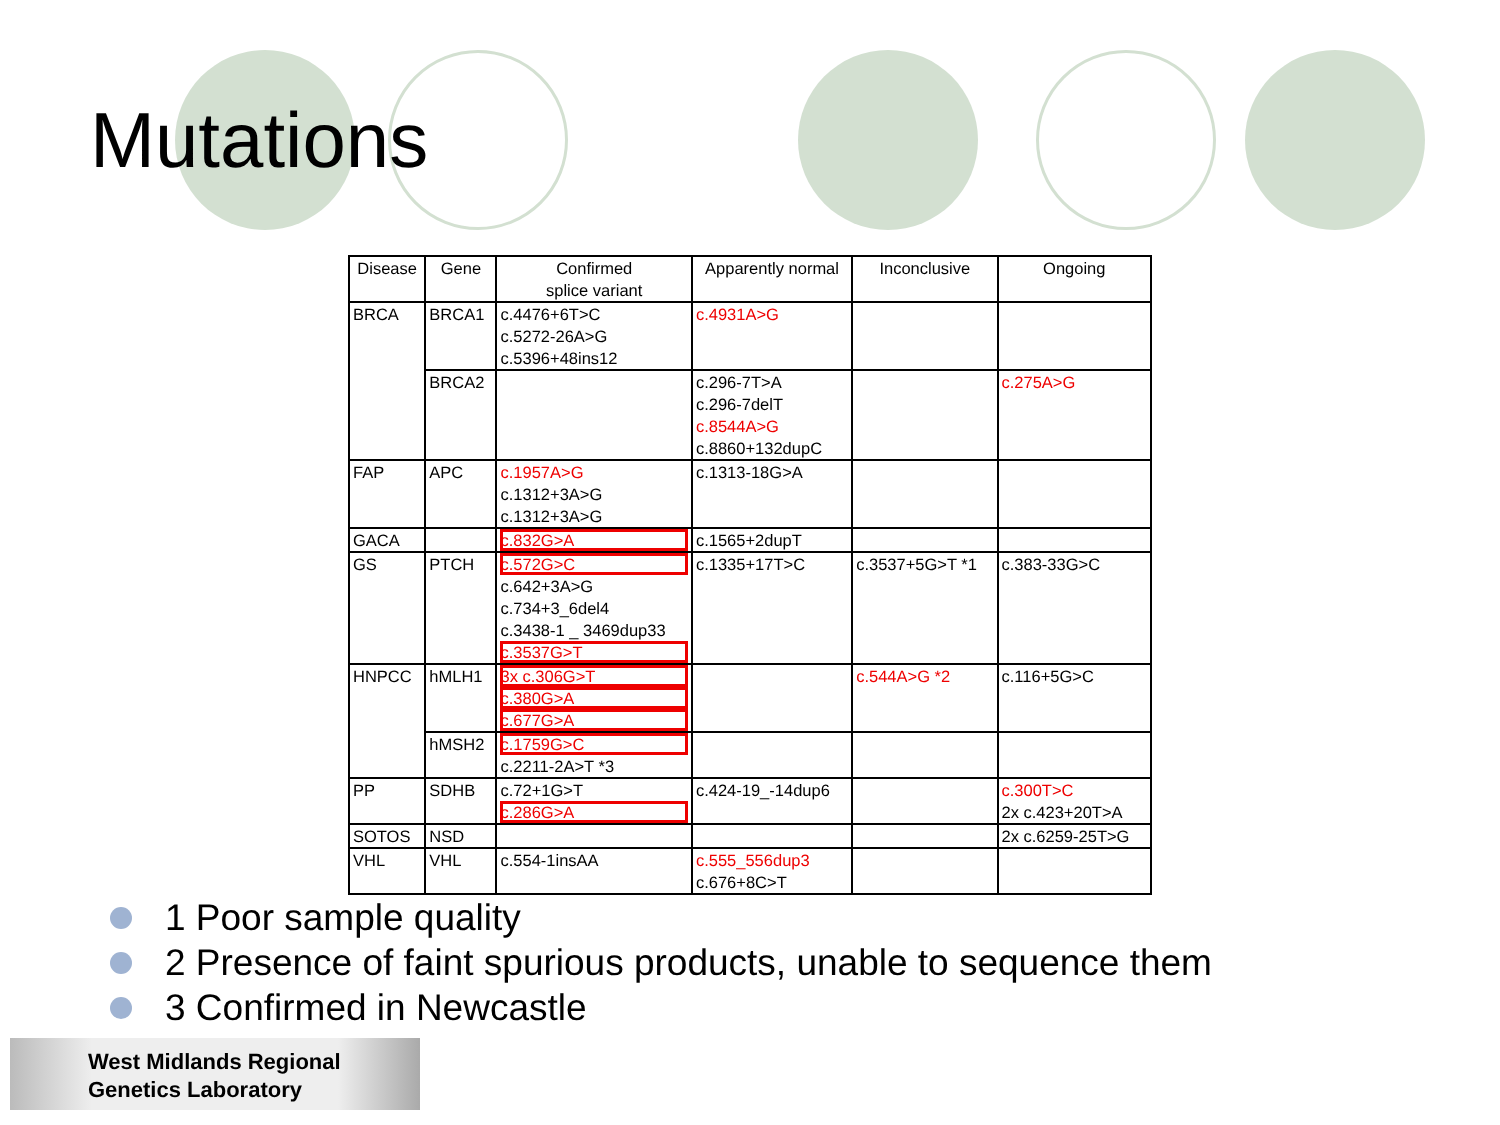Mutations
| Disease | Gene | Confirmed splice variant | Apparently normal | Inconclusive | Ongoing |
| --- | --- | --- | --- | --- | --- |
| BRCA | BRCA1 | c.4476+6T>C c.5272-26A>G c.5396+48ins12 | c.4931A>G | | |
| | BRCA2 | | c.296-7T>A c.296-7delT c.8544A>G c.8860+132dupC | | c.275A>G |
| FAP | APC | c.1957A>G c.1312+3A>G c.1312+3A>G | c.1313-18G>A | | |
| GACA | | c.832G>A | c.1565+2dupT | | |
| GS | PTCH | c.572G>C c.642+3A>G c.734+3_6del4 c.3438-1 _ 3469dup33 c.3537G>T | c.1335+17T>C | c.3537+5G>T *1 | c.383-33G>C |
| HNPCC | hMLH1 | 3x c.306G>T c.380G>A c.677G>A | | c.544A>G *2 | c.116+5G>C |
| | hMSH2 | c.1759G>C c.2211-2A>T *3 | | | |
| PP | SDHB | c.72+1G>T c.286G>A | c.424-19_-14dup6 | | c.300T>C 2x c.423+20T>A |
| SOTOS | NSD | | | | 2x c.6259-25T>G |
| VHL | VHL | c.554-1insAA | c.555_556dup3 c.676+8C>T | | |
1 Poor sample quality
2 Presence of faint spurious products, unable to sequence them
3 Confirmed in Newcastle
West Midlands Regional
Genetics Laboratory